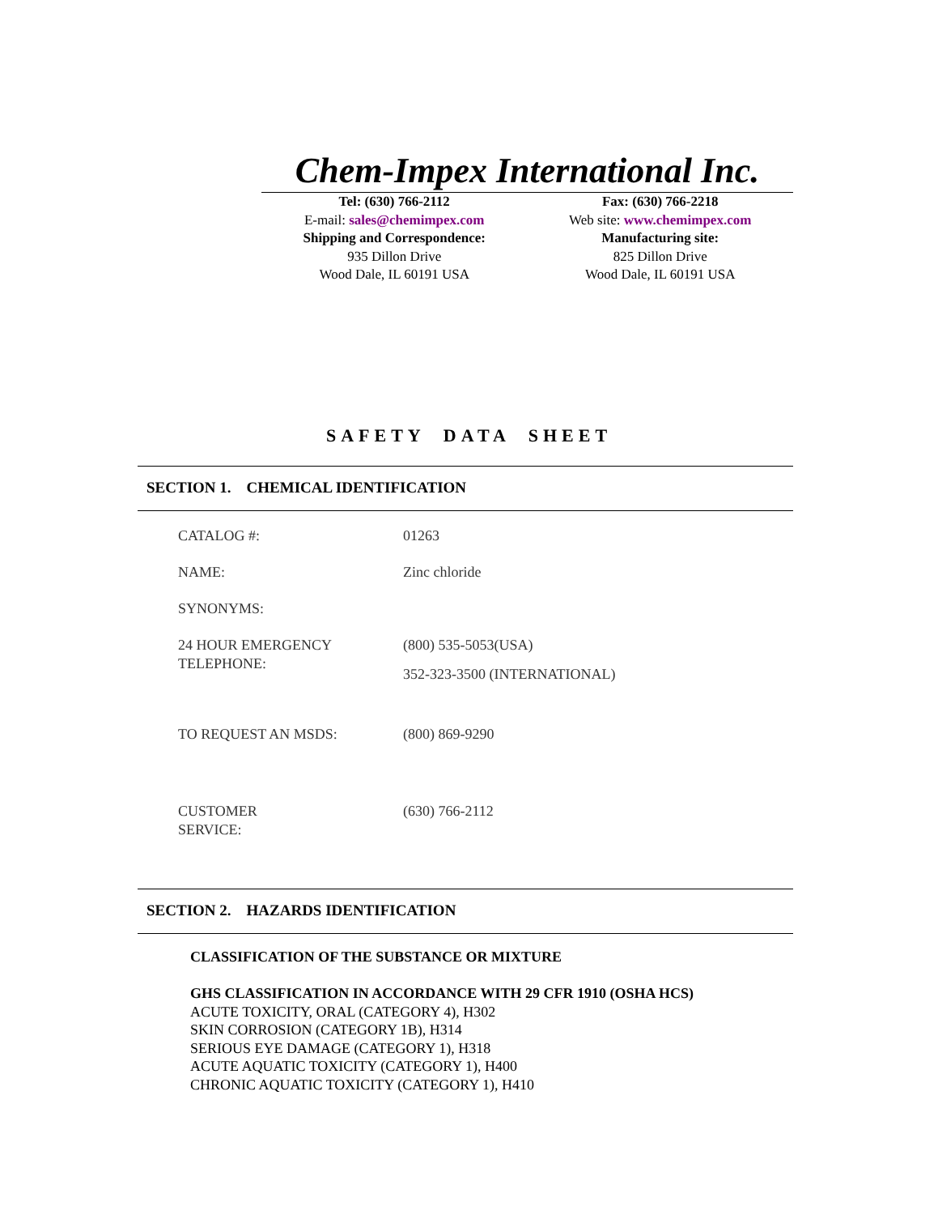Chem-Impex International Inc.
Tel: (630) 766-2112
E-mail: sales@chemimpex.com
Shipping and Correspondence:
935 Dillon Drive
Wood Dale, IL 60191 USA
Fax: (630) 766-2218
Web site: www.chemimpex.com
Manufacturing site:
825 Dillon Drive
Wood Dale, IL 60191 USA
SAFETY DATA SHEET
SECTION 1. CHEMICAL IDENTIFICATION
| CATALOG #: | 01263 |
| NAME: | Zinc chloride |
| SYNONYMS: | |
| 24 HOUR EMERGENCY TELEPHONE: | (800) 535-5053(USA) 352-323-3500 (INTERNATIONAL) |
| TO REQUEST AN MSDS: | (800) 869-9290 |
| CUSTOMER SERVICE: | (630) 766-2112 |
SECTION 2. HAZARDS IDENTIFICATION
CLASSIFICATION OF THE SUBSTANCE OR MIXTURE
GHS CLASSIFICATION IN ACCORDANCE WITH 29 CFR 1910 (OSHA HCS)
ACUTE TOXICITY, ORAL (CATEGORY 4), H302
SKIN CORROSION (CATEGORY 1B), H314
SERIOUS EYE DAMAGE (CATEGORY 1), H318
ACUTE AQUATIC TOXICITY (CATEGORY 1), H400
CHRONIC AQUATIC TOXICITY (CATEGORY 1), H410